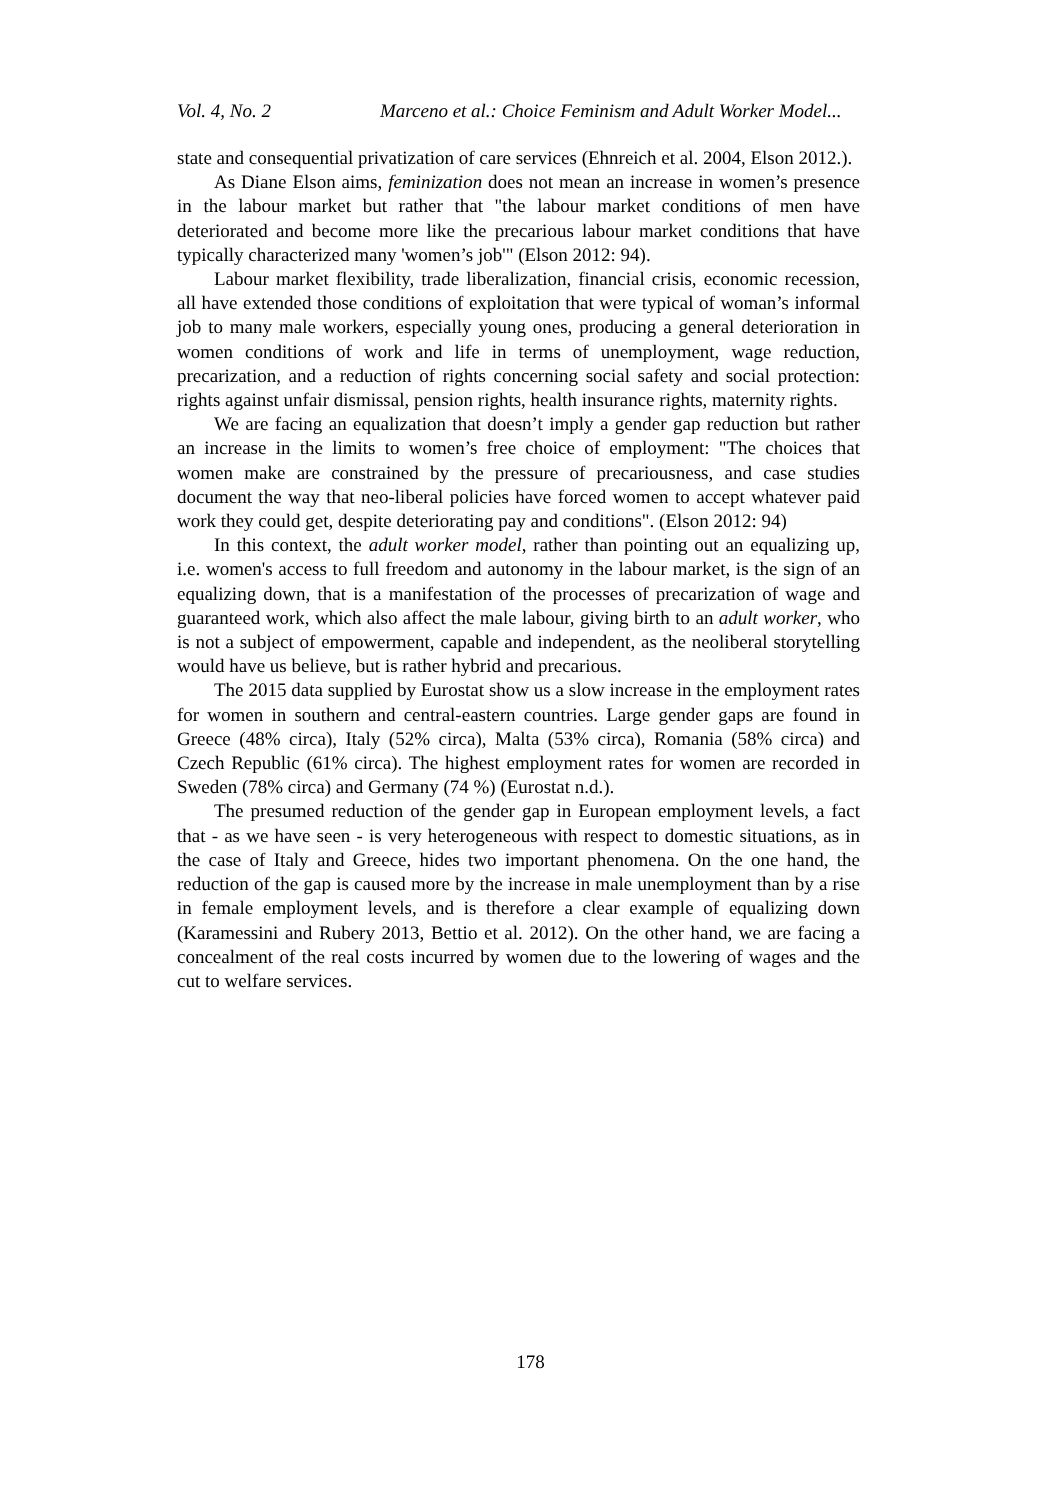Vol. 4, No. 2 Marceno et al.: Choice Feminism and Adult Worker Model...
state and consequential privatization of care services (Ehnreich et al. 2004, Elson 2012.).
As Diane Elson aims, feminization does not mean an increase in women’s presence in the labour market but rather that "the labour market conditions of men have deteriorated and become more like the precarious labour market conditions that have typically characterized many 'women’s job'" (Elson 2012: 94).
Labour market flexibility, trade liberalization, financial crisis, economic recession, all have extended those conditions of exploitation that were typical of woman’s informal job to many male workers, especially young ones, producing a general deterioration in women conditions of work and life in terms of unemployment, wage reduction, precarization, and a reduction of rights concerning social safety and social protection: rights against unfair dismissal, pension rights, health insurance rights, maternity rights.
We are facing an equalization that doesn’t imply a gender gap reduction but rather an increase in the limits to women’s free choice of employment: "The choices that women make are constrained by the pressure of precariousness, and case studies document the way that neo-liberal policies have forced women to accept whatever paid work they could get, despite deteriorating pay and conditions". (Elson 2012: 94)
In this context, the adult worker model, rather than pointing out an equalizing up, i.e. women's access to full freedom and autonomy in the labour market, is the sign of an equalizing down, that is a manifestation of the processes of precarization of wage and guaranteed work, which also affect the male labour, giving birth to an adult worker, who is not a subject of empowerment, capable and independent, as the neoliberal storytelling would have us believe, but is rather hybrid and precarious.
The 2015 data supplied by Eurostat show us a slow increase in the employment rates for women in southern and central-eastern countries. Large gender gaps are found in Greece (48% circa), Italy (52% circa), Malta (53% circa), Romania (58% circa) and Czech Republic (61% circa). The highest employment rates for women are recorded in Sweden (78% circa) and Germany (74 %) (Eurostat n.d.).
The presumed reduction of the gender gap in European employment levels, a fact that - as we have seen - is very heterogeneous with respect to domestic situations, as in the case of Italy and Greece, hides two important phenomena. On the one hand, the reduction of the gap is caused more by the increase in male unemployment than by a rise in female employment levels, and is therefore a clear example of equalizing down (Karamessini and Rubery 2013, Bettio et al. 2012). On the other hand, we are facing a concealment of the real costs incurred by women due to the lowering of wages and the cut to welfare services.
178